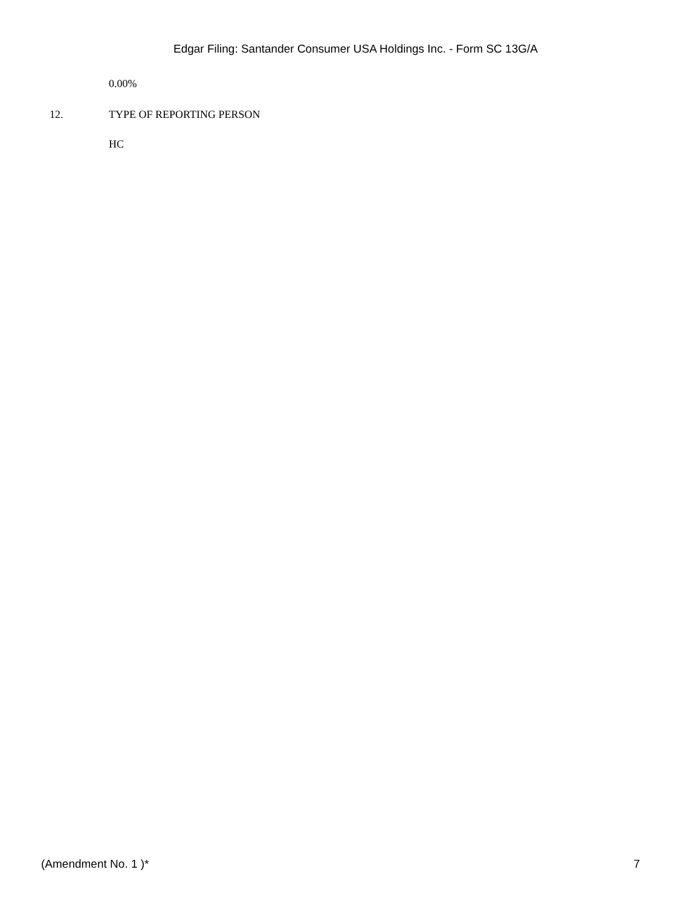Edgar Filing: Santander Consumer USA Holdings Inc. - Form SC 13G/A
0.00%
12. TYPE OF REPORTING PERSON
HC
(Amendment No. 1 )* 7